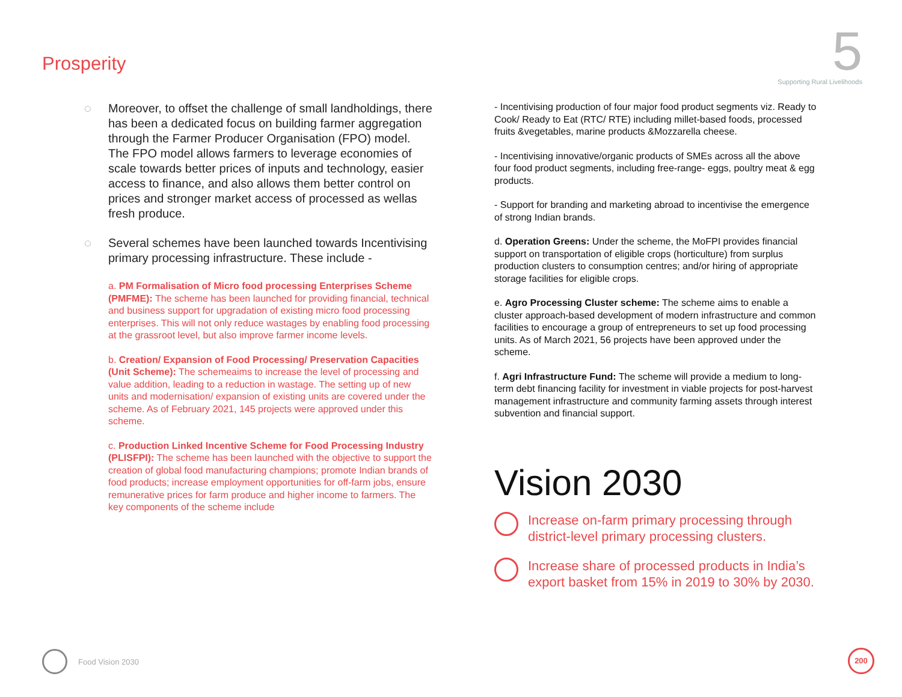Prosperity
5
Supporting Rural Livelihoods
◌ Moreover, to offset the challenge of small landholdings, there has been a dedicated focus on building farmer aggregation through the Farmer Producer Organisation (FPO) model. The FPO model allows farmers to leverage economies of scale towards better prices of inputs and technology, easier access to finance, and also allows them better control on prices and stronger market access of processed as wellas fresh produce.
◌ Several schemes have been launched towards Incentivising primary processing infrastructure. These include -
a. PM Formalisation of Micro food processing Enterprises Scheme (PMFME): The scheme has been launched for providing financial, technical and business support for upgradation of existing micro food processing enterprises. This will not only reduce wastages by enabling food processing at the grassroot level, but also improve farmer income levels.
b. Creation/ Expansion of Food Processing/ Preservation Capacities (Unit Scheme): The schemeaims to increase the level of processing and value addition, leading to a reduction in wastage. The setting up of new units and modernisation/ expansion of existing units are covered under the scheme. As of February 2021, 145 projects were approved under this scheme.
c. Production Linked Incentive Scheme for Food Processing Industry (PLISFPI): The scheme has been launched with the objective to support the creation of global food manufacturing champions; promote Indian brands of food products; increase employment opportunities for off-farm jobs, ensure remunerative prices for farm produce and higher income to farmers. The key components of the scheme include
- Incentivising production of four major food product segments viz. Ready to Cook/ Ready to Eat (RTC/ RTE) including millet-based foods, processed fruits &vegetables, marine products &Mozzarella cheese.
- Incentivising innovative/organic products of SMEs across all the above four food product segments, including free-range- eggs, poultry meat & egg products.
- Support for branding and marketing abroad to incentivise the emergence of strong Indian brands.
d. Operation Greens: Under the scheme, the MoFPI provides financial support on transportation of eligible crops (horticulture) from surplus production clusters to consumption centres; and/or hiring of appropriate storage facilities for eligible crops.
e. Agro Processing Cluster scheme: The scheme aims to enable a cluster approach-based development of modern infrastructure and common facilities to encourage a group of entrepreneurs to set up food processing units. As of March 2021, 56 projects have been approved under the scheme.
f. Agri Infrastructure Fund: The scheme will provide a medium to long-term debt financing facility for investment in viable projects for post-harvest management infrastructure and community farming assets through interest subvention and financial support.
Vision 2030
Increase on-farm primary processing through district-level primary processing clusters.
Increase share of processed products in India’s export basket from 15% in 2019 to 30% by 2030.
Food Vision 2030 200